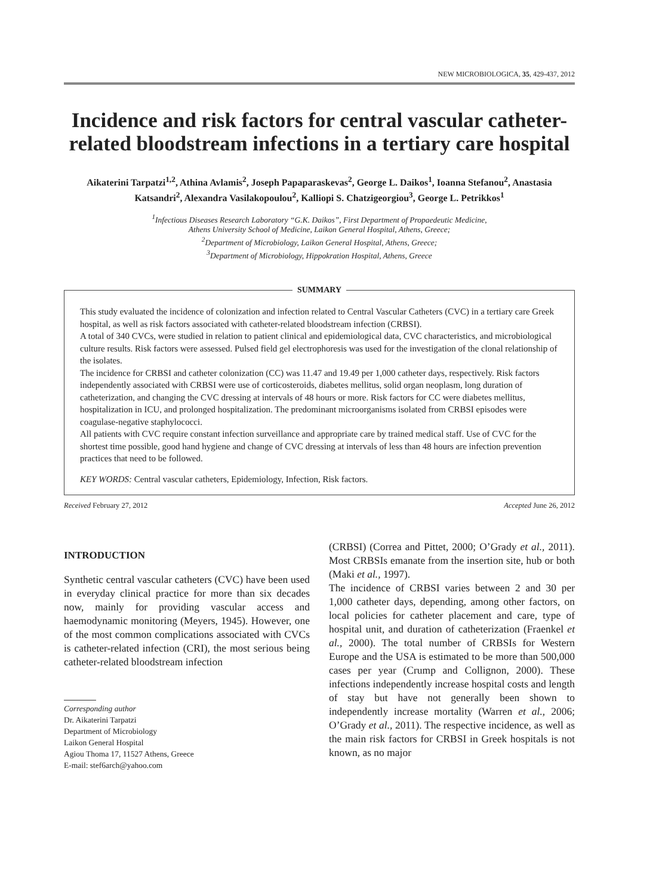NEW MICROBIOLOGICA, 35, 429-437, 2012
Incidence and risk factors for central vascular catheter-related bloodstream infections in a tertiary care hospital
Aikaterini Tarpatzi<sup>1,2</sup>, Athina Avlamis<sup>2</sup>, Joseph Papaparaskevas<sup>2</sup>, George L. Daikos<sup>1</sup>, Ioanna Stefanou<sup>2</sup>, Anastasia Katsandri<sup>2</sup>, Alexandra Vasilakopoulou<sup>2</sup>, Kalliopi S. Chatzigeorgiou<sup>3</sup>, George L. Petrikkos<sup>1</sup>
<sup>1</sup> Infectious Diseases Research Laboratory “G.K. Daikos”, First Department of Propaedeutic Medicine,
Athens University School of Medicine, Laikon General Hospital, Athens, Greece;
<sup>2</sup> Department of Microbiology, Laikon General Hospital, Athens, Greece;
<sup>3</sup> Department of Microbiology, Hippokration Hospital, Athens, Greece
SUMMARY
This study evaluated the incidence of colonization and infection related to Central Vascular Catheters (CVC) in a tertiary care Greek hospital, as well as risk factors associated with catheter-related bloodstream infection (CRBSI).
A total of 340 CVCs, were studied in relation to patient clinical and epidemiological data, CVC characteristics, and microbiological culture results. Risk factors were assessed. Pulsed field gel electrophoresis was used for the investigation of the clonal relationship of the isolates.
The incidence for CRBSI and catheter colonization (CC) was 11.47 and 19.49 per 1,000 catheter days, respectively. Risk factors independently associated with CRBSI were use of corticosteroids, diabetes mellitus, solid organ neoplasm, long duration of catheterization, and changing the CVC dressing at intervals of 48 hours or more. Risk factors for CC were diabetes mellitus, hospitalization in ICU, and prolonged hospitalization. The predominant microorganisms isolated from CRBSI episodes were coagulase-negative staphylococci.
All patients with CVC require constant infection surveillance and appropriate care by trained medical staff. Use of CVC for the shortest time possible, good hand hygiene and change of CVC dressing at intervals of less than 48 hours are infection prevention practices that need to be followed.
KEY WORDS: Central vascular catheters, Epidemiology, Infection, Risk factors.
Received February 27, 2012 Accepted June 26, 2012
INTRODUCTION
Synthetic central vascular catheters (CVC) have been used in everyday clinical practice for more than six decades now, mainly for providing vascular access and haemodynamic monitoring (Meyers, 1945). However, one of the most common complications associated with CVCs is catheter-related infection (CRI), the most serious being catheter-related bloodstream infection
Corresponding author
Dr. Aikaterini Tarpatzi
Department of Microbiology
Laikon General Hospital
Agiou Thoma 17, 11527 Athens, Greece
E-mail: stef6arch@yahoo.com
(CRBSI) (Correa and Pittet, 2000; O’Grady et al., 2011). Most CRBSIs emanate from the insertion site, hub or both (Maki et al., 1997).
The incidence of CRBSI varies between 2 and 30 per 1,000 catheter days, depending, among other factors, on local policies for catheter placement and care, type of hospital unit, and duration of catheterization (Fraenkel et al., 2000). The total number of CRBSIs for Western Europe and the USA is estimated to be more than 500,000 cases per year (Crump and Collignon, 2000). These infections independently increase hospital costs and length of stay but have not generally been shown to independently increase mortality (Warren et al., 2006; O’Grady et al., 2011). The respective incidence, as well as the main risk factors for CRBSI in Greek hospitals is not known, as no major